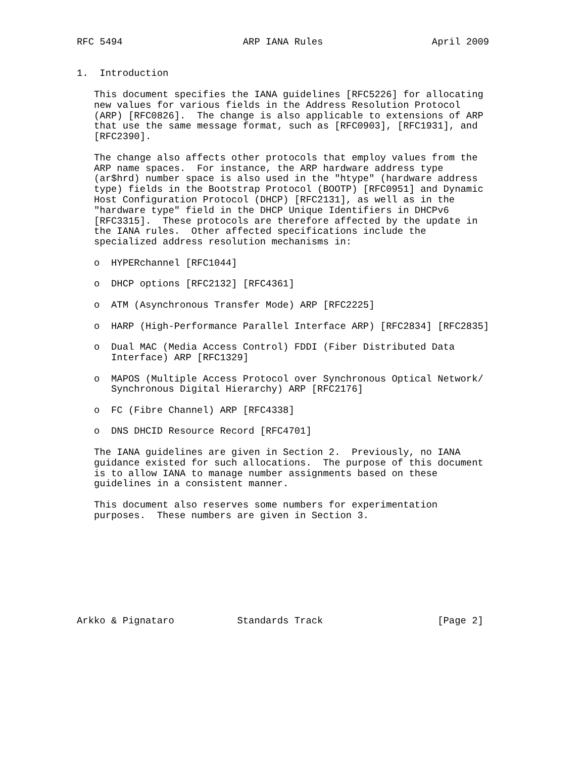RFC 5494                     ARP IANA Rules                   April 2009


1.  Introduction

   This document specifies the IANA guidelines [RFC5226] for allocating
   new values for various fields in the Address Resolution Protocol
   (ARP) [RFC0826].  The change is also applicable to extensions of ARP
   that use the same message format, such as [RFC0903], [RFC1931], and
   [RFC2390].

   The change also affects other protocols that employ values from the
   ARP name spaces.  For instance, the ARP hardware address type
   (ar$hrd) number space is also used in the "htype" (hardware address
   type) fields in the Bootstrap Protocol (BOOTP) [RFC0951] and Dynamic
   Host Configuration Protocol (DHCP) [RFC2131], as well as in the
   "hardware type" field in the DHCP Unique Identifiers in DHCPv6
   [RFC3315].  These protocols are therefore affected by the update in
   the IANA rules.  Other affected specifications include the
   specialized address resolution mechanisms in:

   o  HYPERchannel [RFC1044]

   o  DHCP options [RFC2132] [RFC4361]

   o  ATM (Asynchronous Transfer Mode) ARP [RFC2225]

   o  HARP (High-Performance Parallel Interface ARP) [RFC2834] [RFC2835]

   o  Dual MAC (Media Access Control) FDDI (Fiber Distributed Data
      Interface) ARP [RFC1329]

   o  MAPOS (Multiple Access Protocol over Synchronous Optical Network/
      Synchronous Digital Hierarchy) ARP [RFC2176]

   o  FC (Fibre Channel) ARP [RFC4338]

   o  DNS DHCID Resource Record [RFC4701]

   The IANA guidelines are given in Section 2.  Previously, no IANA
   guidance existed for such allocations.  The purpose of this document
   is to allow IANA to manage number assignments based on these
   guidelines in a consistent manner.

   This document also reserves some numbers for experimentation
   purposes.  These numbers are given in Section 3.









Arkko & Pignataro           Standards Track                    [Page 2]